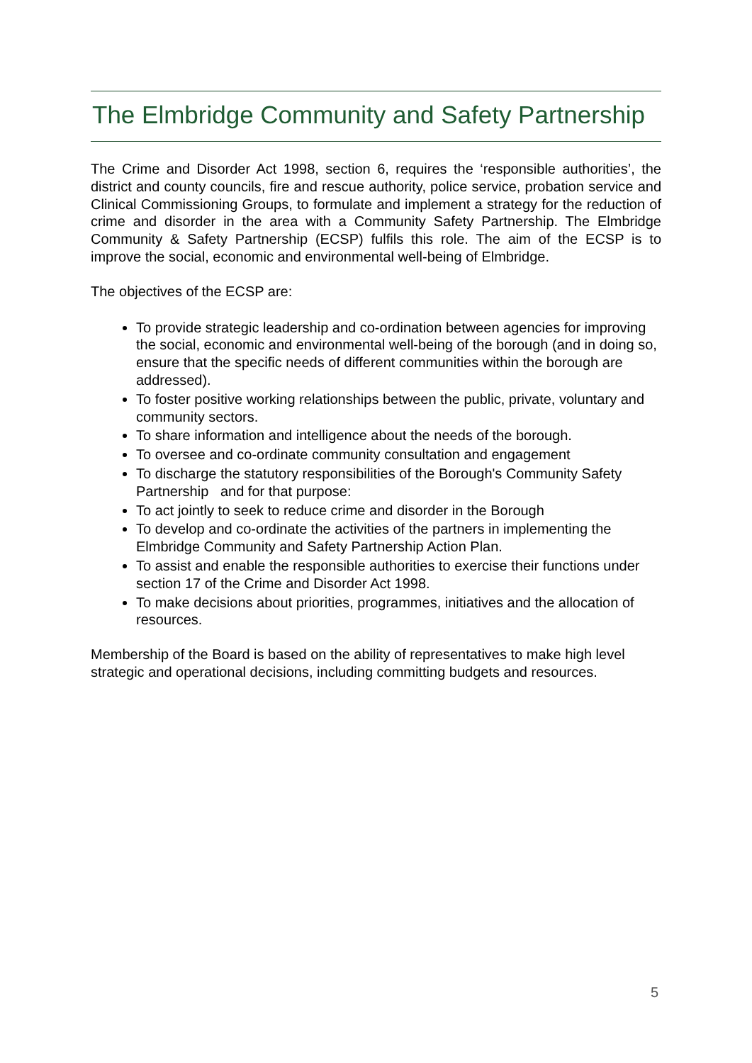The Elmbridge Community and Safety Partnership
The Crime and Disorder Act 1998, section 6, requires the ‘responsible authorities’, the district and county councils, fire and rescue authority, police service, probation service and Clinical Commissioning Groups, to formulate and implement a strategy for the reduction of crime and disorder in the area with a Community Safety Partnership. The Elmbridge Community & Safety Partnership (ECSP) fulfils this role. The aim of the ECSP is to improve the social, economic and environmental well-being of Elmbridge.
The objectives of the ECSP are:
To provide strategic leadership and co-ordination between agencies for improving the social, economic and environmental well-being of the borough (and in doing so, ensure that the specific needs of different communities within the borough are addressed).
To foster positive working relationships between the public, private, voluntary and community sectors.
To share information and intelligence about the needs of the borough.
To oversee and co-ordinate community consultation and engagement
To discharge the statutory responsibilities of the Borough's Community Safety Partnership and for that purpose:
To act jointly to seek to reduce crime and disorder in the Borough
To develop and co-ordinate the activities of the partners in implementing the Elmbridge Community and Safety Partnership Action Plan.
To assist and enable the responsible authorities to exercise their functions under section 17 of the Crime and Disorder Act 1998.
To make decisions about priorities, programmes, initiatives and the allocation of resources.
Membership of the Board is based on the ability of representatives to make high level strategic and operational decisions, including committing budgets and resources.
5